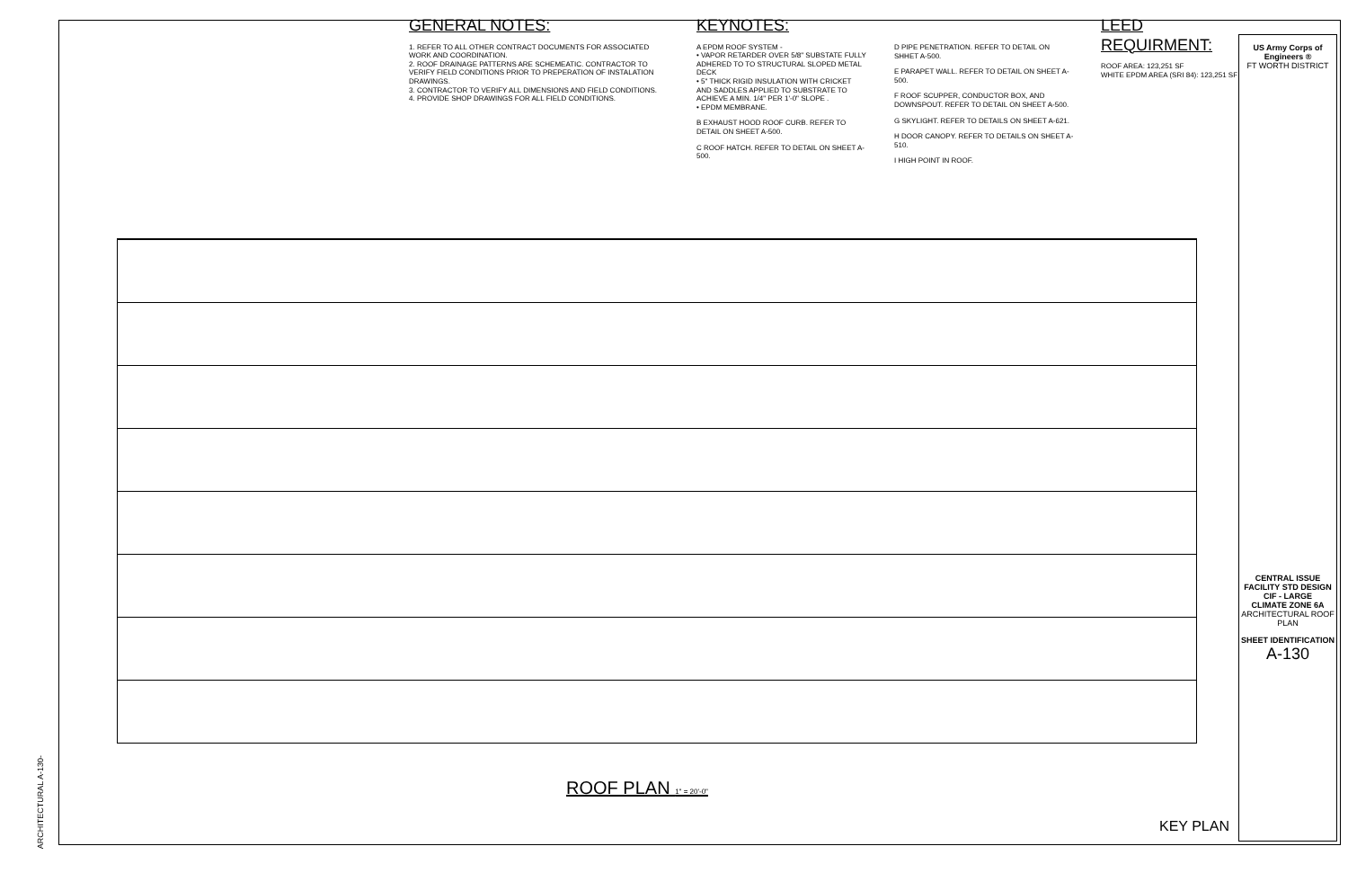GENERAL NOTES:
1. REFER TO ALL OTHER CONTRACT DOCUMENTS FOR ASSOCIATED WORK AND COORDINATION.
2. ROOF DRAINAGE PATTERNS ARE SCHEMEATIC. CONTRACTOR TO VERIFY FIELD CONDITIONS PRIOR TO PREPERATION OF INSTALATION DRAWINGS.
3. CONTRACTOR TO VERIFY ALL DIMENSIONS AND FIELD CONDITIONS.
4. PROVIDE SHOP DRAWINGS FOR ALL FIELD CONDITIONS.
KEYNOTES:
A EPDM ROOF SYSTEM -
• VAPOR RETARDER OVER 5/8" SUBSTATE FULLY ADHERED TO TO STRUCTURAL SLOPED METAL DECK
• 5" THICK RIGID INSULATION WITH CRICKET AND SADDLES APPLIED TO SUBSTRATE TO ACHIEVE A MIN. 1/4" PER 1'-0" SLOPE .
• EPDM MEMBRANE.
B EXHAUST HOOD ROOF CURB. REFER TO DETAIL ON SHEET A-500.
C ROOF HATCH. REFER TO DETAIL ON SHEET A-500.
D PIPE PENETRATION. REFER TO DETAIL ON SHHET A-500.
E PARAPET WALL. REFER TO DETAIL ON SHEET A-500.
F ROOF SCUPPER, CONDUCTOR BOX, AND DOWNSPOUT. REFER TO DETAIL ON SHEET A-500.
G SKYLIGHT. REFER TO DETAILS ON SHEET A-621.
H DOOR CANOPY. REFER TO DETAILS ON SHEET A-510.
I HIGH POINT IN ROOF.
LEED REQUIRMENT:
ROOF AREA: 123,251 SF
WHITE EPDM AREA (SRI 84): 123,251 SF
ROOF PLAN 1" = 20'-0"
KEY PLAN
US Army Corps of Engineers ®
FT WORTH DISTRICT
CENTRAL ISSUE FACILITY STD DESIGN
CIF - LARGE
CLIMATE ZONE 6A
ARCHITECTURAL ROOF PLAN
SHEET IDENTIFICATION
A-130
ARCHITECTURAL A-130-